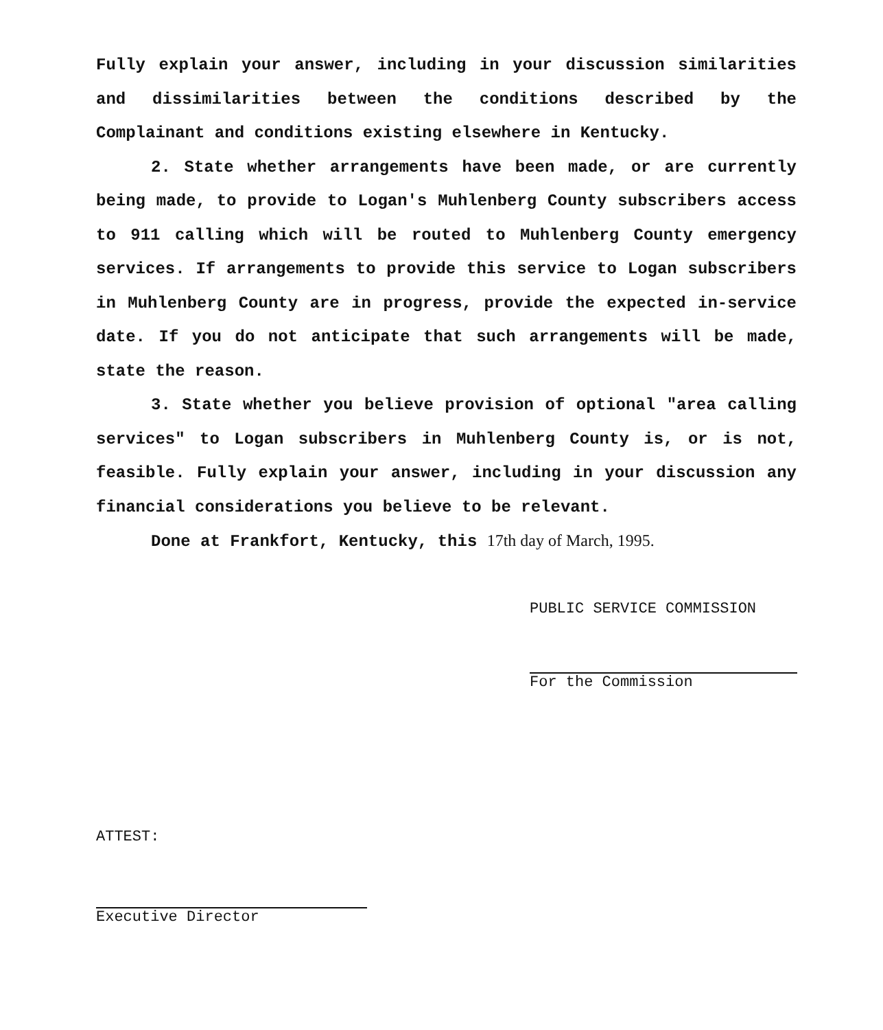Fully explain your answer, including in your discussion similarities and dissimilarities between the conditions described by the Complainant and conditions existing elsewhere in Kentucky.
2. State whether arrangements have been made, or are currently being made, to provide to Logan's Muhlenberg County subscribers access to 911 calling which will be routed to Muhlenberg County emergency services. If arrangements to provide this service to Logan subscribers in Muhlenberg County are in progress, provide the expected in-service date. If you do not anticipate that such arrangements will be made, state the reason.
3. State whether you believe provision of optional "area calling services" to Logan subscribers in Muhlenberg County is, or is not, feasible. Fully explain your answer, including in your discussion any financial considerations you believe to be relevant.
Done at Frankfort, Kentucky, this 17th day of March, 1995.
PUBLIC SERVICE COMMISSION
For the Commission
ATTEST:
Executive Director